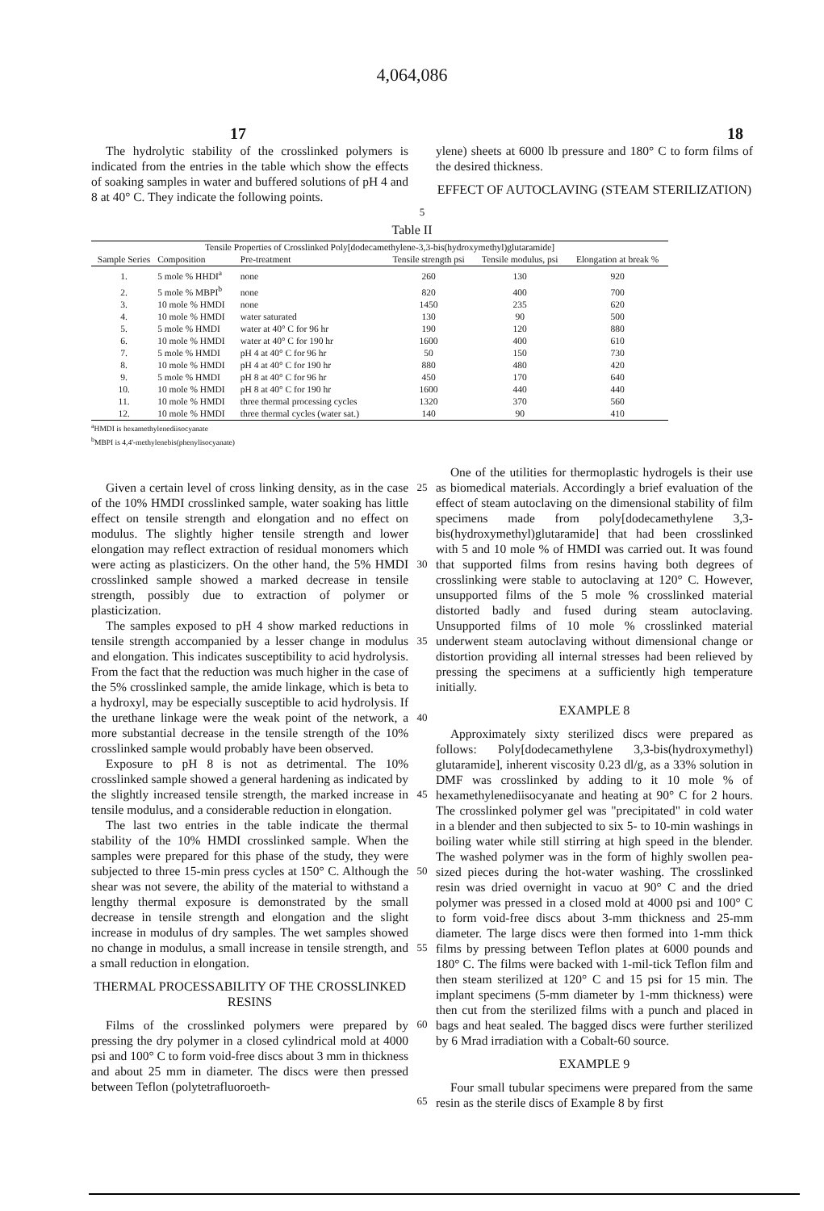4,064,086
17 18
The hydrolytic stability of the crosslinked polymers is indicated from the entries in the table which show the effects of soaking samples in water and buffered solutions of pH 4 and 8 at 40° C. They indicate the following points.
5
ylene) sheets at 6000 lb pressure and 180° C to form films of the desired thickness.
EFFECT OF AUTOCLAVING (STEAM STERILIZATION)
Table II
| Tensile Properties of Crosslinked Poly[dodecamethylene-3,3-bis(hydroxymethyl)glutaramide] | | | | | |
| --- | --- | --- | --- | --- | --- |
| Sample Series | Composition | Pre-treatment | Tensile strength psi | Tensile modulus, psi | Elongation at break % |
| 1. | 5 mole % HHDI<sup>a</sup> | none | 260 | 130 | 920 |
| 2. | 5 mole % MBPI<sup>b</sup> | none | 820 | 400 | 700 |
| 3. | 10 mole % HMDI | none | 1450 | 235 | 620 |
| 4. | 10 mole % HMDI | water saturated | 130 | 90 | 500 |
| 5. | 5 mole % HMDI | water at 40° C for 96 hr | 190 | 120 | 880 |
| 6. | 10 mole % HMDI | water at 40° C for 190 hr | 1600 | 400 | 610 |
| 7. | 5 mole % HMDI | pH 4 at 40° C for 96 hr | 50 | 150 | 730 |
| 8. | 10 mole % HMDI | pH 4 at 40° C for 190 hr | 880 | 480 | 420 |
| 9. | 5 mole % HMDI | pH 8 at 40° C for 96 hr | 450 | 170 | 640 |
| 10. | 10 mole % HMDI | pH 8 at 40° C for 190 hr | 1600 | 440 | 440 |
| 11. | 10 mole % HMDI | three thermal processing cycles | 1320 | 370 | 560 |
| 12. | 10 mole % HMDI | three thermal cycles (water sat.) | 140 | 90 | 410 |
<sup>a</sup> HMDI is hexamethylenediisocyanate
<sup>b</sup> MBPI is 4,4'-methylenebis(phenylisocyanate)
Given a certain level of cross linking density, as in the case of the 10% HMDI crosslinked sample, water soaking has little effect on tensile strength and elongation and no effect on modulus. The slightly higher tensile strength and lower elongation may reflect extraction of residual monomers which were acting as plasticizers. On the other hand, the 5% HMDI crosslinked sample showed a marked decrease in tensile strength, possibly due to extraction of polymer or plasticization.
The samples exposed to pH 4 show marked reductions in tensile strength accompanied by a lesser change in modulus and elongation. This indicates susceptibility to acid hydrolysis. From the fact that the reduction was much higher in the case of the 5% crosslinked sample, the amide linkage, which is beta to a hydroxyl, may be especially susceptible to acid hydrolysis. If the urethane linkage were the weak point of the network, a more substantial decrease in the tensile strength of the 10% crosslinked sample would probably have been observed.
Exposure to pH 8 is not as detrimental. The 10% crosslinked sample showed a general hardening as indicated by the slightly increased tensile strength, the marked increase in tensile modulus, and a considerable reduction in elongation.
The last two entries in the table indicate the thermal stability of the 10% HMDI crosslinked sample. When the samples were prepared for this phase of the study, they were subjected to three 15-min press cycles at 150° C. Although the shear was not severe, the ability of the material to withstand a lengthy thermal exposure is demonstrated by the small decrease in tensile strength and elongation and the slight increase in modulus of dry samples. The wet samples showed no change in modulus, a small increase in tensile strength, and a small reduction in elongation.
THERMAL PROCESSABILITY OF THE CROSSLINKED RESINS
Films of the crosslinked polymers were prepared by pressing the dry polymer in a closed cylindrical mold at 4000 psi and 100° C to form void-free discs about 3 mm in thickness and about 25 mm in diameter. The discs were then pressed between Teflon (polytetrafluoroeth-
25
30
35
40
45
50
55
60
65
One of the utilities for thermoplastic hydrogels is their use as biomedical materials. Accordingly a brief evaluation of the effect of steam autoclaving on the dimensional stability of film specimens made from poly[dodecamethylene 3,3-bis(hydroxymethyl)glutaramide] that had been crosslinked with 5 and 10 mole % of HMDI was carried out. It was found that supported films from resins having both degrees of crosslinking were stable to autoclaving at 120° C. However, unsupported films of the 5 mole % crosslinked material distorted badly and fused during steam autoclaving. Unsupported films of 10 mole % crosslinked material underwent steam autoclaving without dimensional change or distortion providing all internal stresses had been relieved by pressing the specimens at a sufficiently high temperature initially.
EXAMPLE 8
Approximately sixty sterilized discs were prepared as follows: Poly[dodecamethylene 3,3-bis(hydroxymethyl) glutaramide], inherent viscosity 0.23 dl/g, as a 33% solution in DMF was crosslinked by adding to it 10 mole % of hexamethylenediisocyanate and heating at 90° C for 2 hours. The crosslinked polymer gel was "precipitated" in cold water in a blender and then subjected to six 5- to 10-min washings in boiling water while still stirring at high speed in the blender. The washed polymer was in the form of highly swollen pea-sized pieces during the hot-water washing. The crosslinked resin was dried overnight in vacuo at 90° C and the dried polymer was pressed in a closed mold at 4000 psi and 100° C to form void-free discs about 3-mm thickness and 25-mm diameter. The large discs were then formed into 1-mm thick films by pressing between Teflon plates at 6000 pounds and 180° C. The films were backed with 1-mil-tick Teflon film and then steam sterilized at 120° C and 15 psi for 15 min. The implant specimens (5-mm diameter by 1-mm thickness) were then cut from the sterilized films with a punch and placed in bags and heat sealed. The bagged discs were further sterilized by 6 Mrad irradiation with a Cobalt-60 source.
EXAMPLE 9
Four small tubular specimens were prepared from the same resin as the sterile discs of Example 8 by first